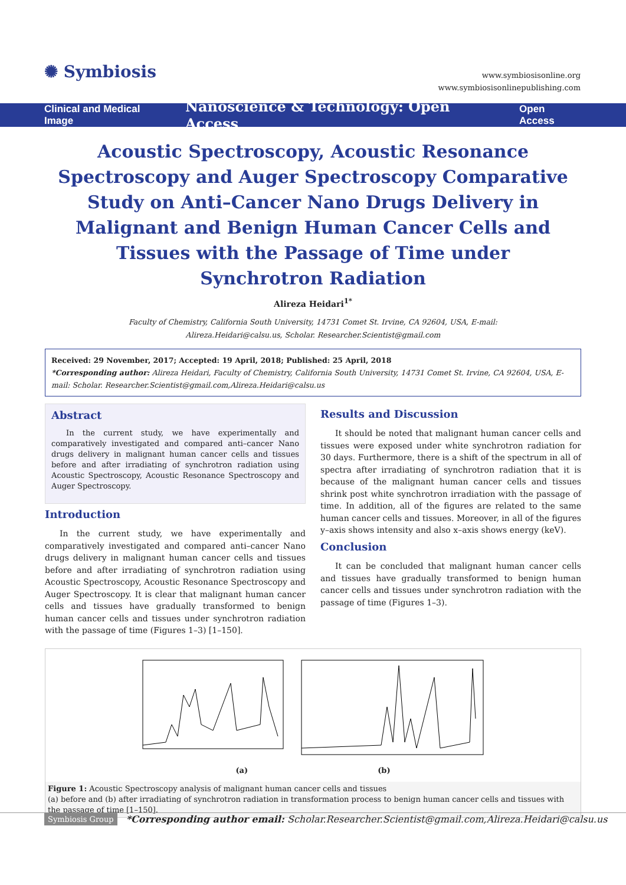✺ Symbiosis
www.symbiosisonline.org
www.symbiosisonlinepublishing.com
Clinical and Medical Image Nanoscience & Technology: Open Access Open Access
Acoustic Spectroscopy, Acoustic Resonance Spectroscopy and Auger Spectroscopy Comparative Study on Anti–Cancer Nano Drugs Delivery in Malignant and Benign Human Cancer Cells and Tissues with the Passage of Time under Synchrotron Radiation
Alireza Heidari<sup>1*</sup>
Faculty of Chemistry, California South University, 14731 Comet St. Irvine, CA 92604, USA, E-mail: Alireza.Heidari@calsu.us, Scholar. Researcher.Scientist@gmail.com
Received: 29 November, 2017; Accepted: 19 April, 2018; Published: 25 April, 2018
*Corresponding author: Alireza Heidari, Faculty of Chemistry, California South University, 14731 Comet St. Irvine, CA 92604, USA, E-mail: Scholar. Researcher.Scientist@gmail.com,Alireza.Heidari@calsu.us
Abstract
In the current study, we have experimentally and comparatively investigated and compared anti–cancer Nano drugs delivery in malignant human cancer cells and tissues before and after irradiating of synchrotron radiation using Acoustic Spectroscopy, Acoustic Resonance Spectroscopy and Auger Spectroscopy.
Introduction
In the current study, we have experimentally and comparatively investigated and compared anti–cancer Nano drugs delivery in malignant human cancer cells and tissues before and after irradiating of synchrotron radiation using Acoustic Spectroscopy, Acoustic Resonance Spectroscopy and Auger Spectroscopy. It is clear that malignant human cancer cells and tissues have gradually transformed to benign human cancer cells and tissues under synchrotron radiation with the passage of time (Figures 1–3) [1–150].
Results and Discussion
It should be noted that malignant human cancer cells and tissues were exposed under white synchrotron radiation for 30 days. Furthermore, there is a shift of the spectrum in all of spectra after irradiating of synchrotron radiation that it is because of the malignant human cancer cells and tissues shrink post white synchrotron irradiation with the passage of time. In addition, all of the figures are related to the same human cancer cells and tissues. Moreover, in all of the figures y–axis shows intensity and also x–axis shows energy (keV).
Conclusion
It can be concluded that malignant human cancer cells and tissues have gradually transformed to benign human cancer cells and tissues under synchrotron radiation with the passage of time (Figures 1–3).
(a) (b)
Figure 1: Acoustic Spectroscopy analysis of malignant human cancer cells and tissues
(a) before and (b) after irradiating of synchrotron radiation in transformation process to benign human cancer cells and tissues with the passage of time [1–150].
Symbiosis Group *Corresponding author email: Scholar.Researcher.Scientist@gmail.com,Alireza.Heidari@calsu.us